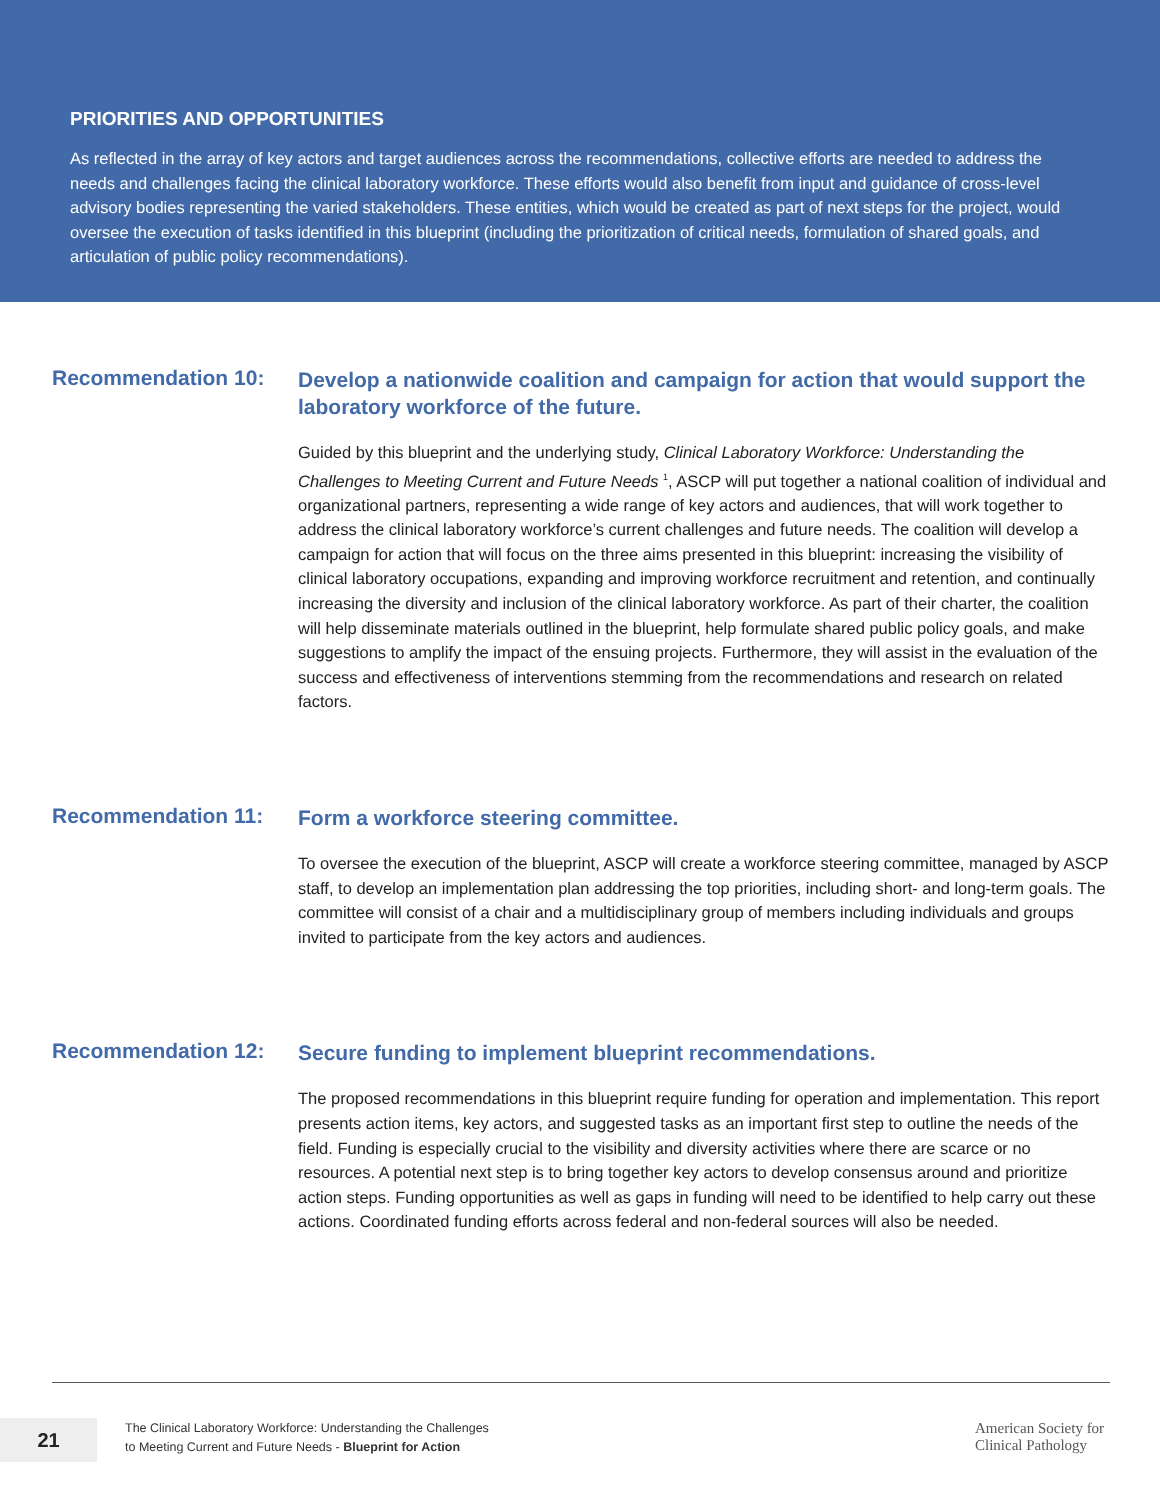PRIORITIES AND OPPORTUNITIES
As reflected in the array of key actors and target audiences across the recommendations, collective efforts are needed to address the needs and challenges facing the clinical laboratory workforce. These efforts would also benefit from input and guidance of cross-level advisory bodies representing the varied stakeholders. These entities, which would be created as part of next steps for the project, would oversee the execution of tasks identified in this blueprint (including the prioritization of critical needs, formulation of shared goals, and articulation of public policy recommendations).
Recommendation 10:
Develop a nationwide coalition and campaign for action that would support the laboratory workforce of the future.
Guided by this blueprint and the underlying study, Clinical Laboratory Workforce: Understanding the Challenges to Meeting Current and Future Needs <sup>1</sup>, ASCP will put together a national coalition of individual and organizational partners, representing a wide range of key actors and audiences, that will work together to address the clinical laboratory workforce’s current challenges and future needs. The coalition will develop a campaign for action that will focus on the three aims presented in this blueprint: increasing the visibility of clinical laboratory occupations, expanding and improving workforce recruitment and retention, and continually increasing the diversity and inclusion of the clinical laboratory workforce. As part of their charter, the coalition will help disseminate materials outlined in the blueprint, help formulate shared public policy goals, and make suggestions to amplify the impact of the ensuing projects. Furthermore, they will assist in the evaluation of the success and effectiveness of interventions stemming from the recommendations and research on related factors.
Recommendation 11:
Form a workforce steering committee.
To oversee the execution of the blueprint, ASCP will create a workforce steering committee, managed by ASCP staff, to develop an implementation plan addressing the top priorities, including short- and long-term goals. The committee will consist of a chair and a multidisciplinary group of members including individuals and groups invited to participate from the key actors and audiences.
Recommendation 12:
Secure funding to implement blueprint recommendations.
The proposed recommendations in this blueprint require funding for operation and implementation. This report presents action items, key actors, and suggested tasks as an important first step to outline the needs of the field. Funding is especially crucial to the visibility and diversity activities where there are scarce or no resources. A potential next step is to bring together key actors to develop consensus around and prioritize action steps. Funding opportunities as well as gaps in funding will need to be identified to help carry out these actions. Coordinated funding efforts across federal and non-federal sources will also be needed.
21
The Clinical Laboratory Workforce: Understanding the Challenges
to Meeting Current and Future Needs - Blueprint for Action
American Society for
Clinical Pathology